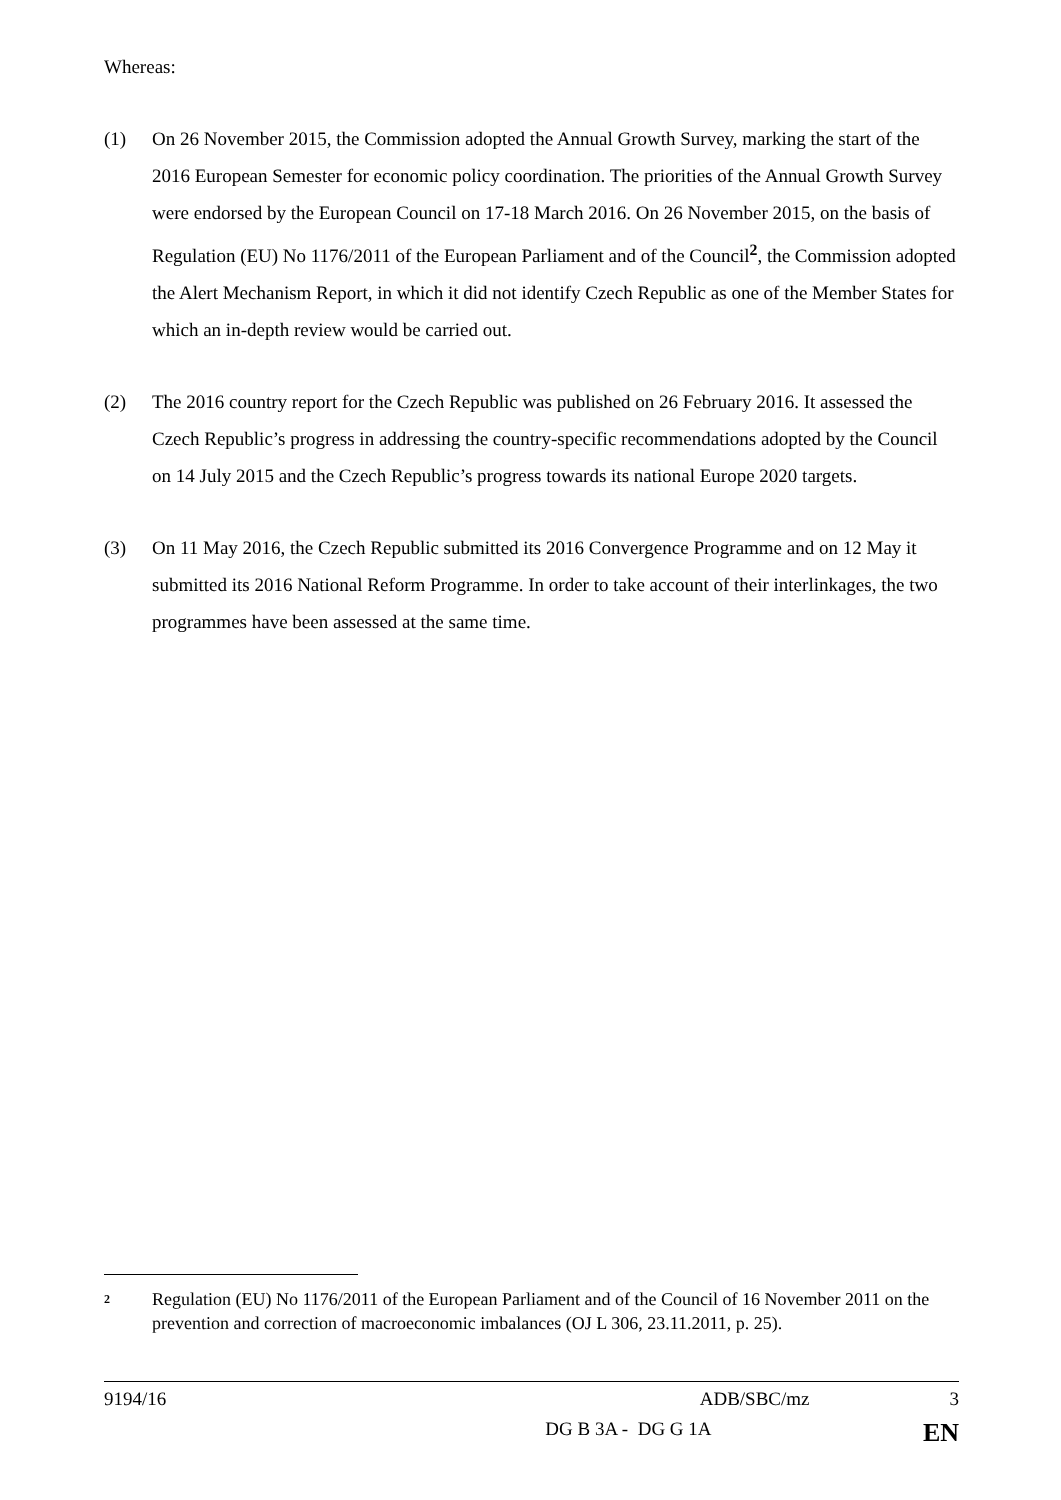Whereas:
(1) On 26 November 2015, the Commission adopted the Annual Growth Survey, marking the start of the 2016 European Semester for economic policy coordination. The priorities of the Annual Growth Survey were endorsed by the European Council on 17-18 March 2016. On 26 November 2015, on the basis of Regulation (EU) No 1176/2011 of the European Parliament and of the Council<sup>2</sup>, the Commission adopted the Alert Mechanism Report, in which it did not identify Czech Republic as one of the Member States for which an in-depth review would be carried out.
(2) The 2016 country report for the Czech Republic was published on 26 February 2016. It assessed the Czech Republic’s progress in addressing the country-specific recommendations adopted by the Council on 14 July 2015 and the Czech Republic’s progress towards its national Europe 2020 targets.
(3) On 11 May 2016, the Czech Republic submitted its 2016 Convergence Programme and on 12 May it submitted its 2016 National Reform Programme. In order to take account of their interlinkages, the two programmes have been assessed at the same time.
2
Regulation (EU) No 1176/2011 of the European Parliament and of the Council of 16 November 2011 on the prevention and correction of macroeconomic imbalances (OJ L 306, 23.11.2011, p. 25).
9194/16 ADB/SBC/mz 3
DG B 3A - DG G 1A EN